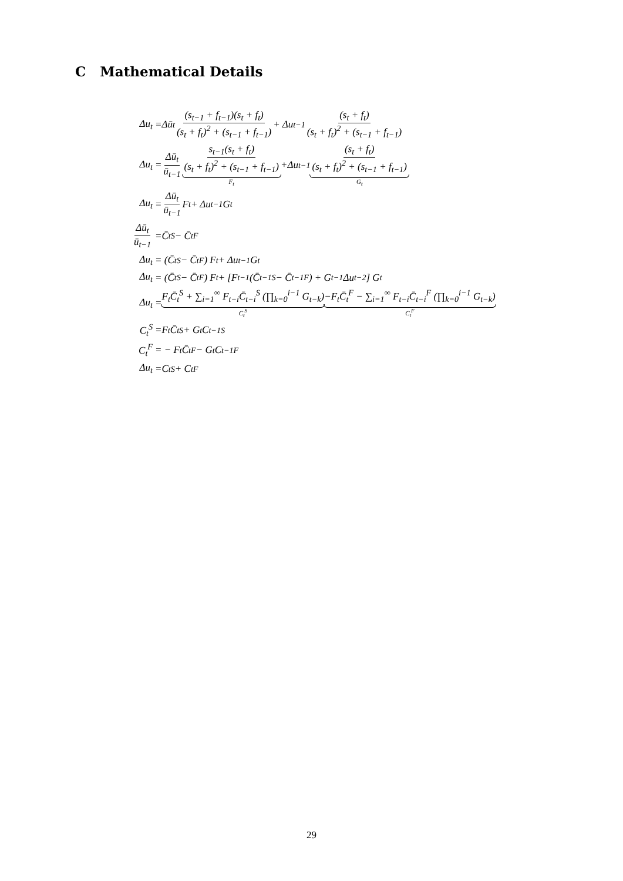C Mathematical Details
Δu<sub>t</sub> =Δū<sub>t</sub> (s<sub>t−1</sub> + f<sub>t−1</sub>)(s<sub>t</sub> + f<sub>t</sub>) (s<sub>t</sub> + f<sub>t</sub>)<sup>2</sup> + (s<sub>t−1</sub> + f<sub>t−1</sub>) + Δu<sub>t−1</sub> (s<sub>t</sub> + f<sub>t</sub>) (s<sub>t</sub> + f<sub>t</sub>)<sup>2</sup> + (s<sub>t−1</sub> + f<sub>t−1</sub>)
Δu<sub>t</sub> = Δū<sub>t</sub> ū<sub>t−1</sub> s<sub>t−1</sub>(s<sub>t</sub> + f<sub>t</sub>) (s<sub>t</sub> + f<sub>t</sub>)<sup>2</sup> + (s<sub>t−1</sub> + f<sub>t−1</sub>) F<sub>t</sub> +Δu<sub>t−1</sub> (s<sub>t</sub> + f<sub>t</sub>) (s<sub>t</sub> + f<sub>t</sub>)<sup>2</sup> + (s<sub>t−1</sub> + f<sub>t−1</sub>) G<sub>t</sub>
Δu<sub>t</sub> = Δū<sub>t</sub> ū<sub>t−1</sub> F<sub>t</sub> + Δu<sub>t−1</sub>G<sub>t</sub>
Δū<sub>t</sub> ū<sub>t−1</sub> =C̄<sub>t</sub><sup>S</sup> − C̄<sub>t</sub><sup>F</sup>
Δu<sub>t</sub> = (C̄<sub>t</sub><sup>S</sup> − C̄<sub>t</sub><sup>F</sup>) F<sub>t</sub> + Δu<sub>t−1</sub>G<sub>t</sub>
Δu<sub>t</sub> = (C̄<sub>t</sub><sup>S</sup> − C̄<sub>t</sub><sup>F</sup>) F<sub>t</sub> + [F<sub>t−1</sub> (C̄<sub>t−1</sub><sup>S</sup> − C̄<sub>t−1</sub><sup>F</sup>) + G<sub>t−1</sub>Δu<sub>t−2</sub>] G<sub>t</sub>
Δu<sub>t</sub> = F<sub>t</sub>C̄<sub>t</sub><sup>S</sup> + ∑<sub>i=1</sub><sup>∞</sup> F<sub>t−i</sub>C̄<sub>t−i</sub><sup>S</sup> (∏<sub>k=0</sub><sup>i−1</sup> G<sub>t−k</sub>) C<sub>t</sub><sup>S</sup> −F<sub>t</sub>C̄<sub>t</sub><sup>F</sup> − ∑<sub>i=1</sub><sup>∞</sup> F<sub>t−i</sub>C̄<sub>t−i</sub><sup>F</sup> (∏<sub>k=0</sub><sup>i−1</sup> G<sub>t−k</sub>) C<sub>t</sub><sup>F</sup>
C<sub>t</sub><sup>S</sup> =F<sub>t</sub>C̄<sub>t</sub><sup>S</sup> + G<sub>t</sub>C<sub>t−1</sub><sup>S</sup>
C<sub>t</sub><sup>F</sup> = − F<sub>t</sub>C̄<sub>t</sub><sup>F</sup> − G<sub>t</sub>C<sub>t−1</sub><sup>F</sup>
Δu<sub>t</sub> =C<sub>t</sub><sup>S</sup> + C<sub>t</sub><sup>F</sup>
29